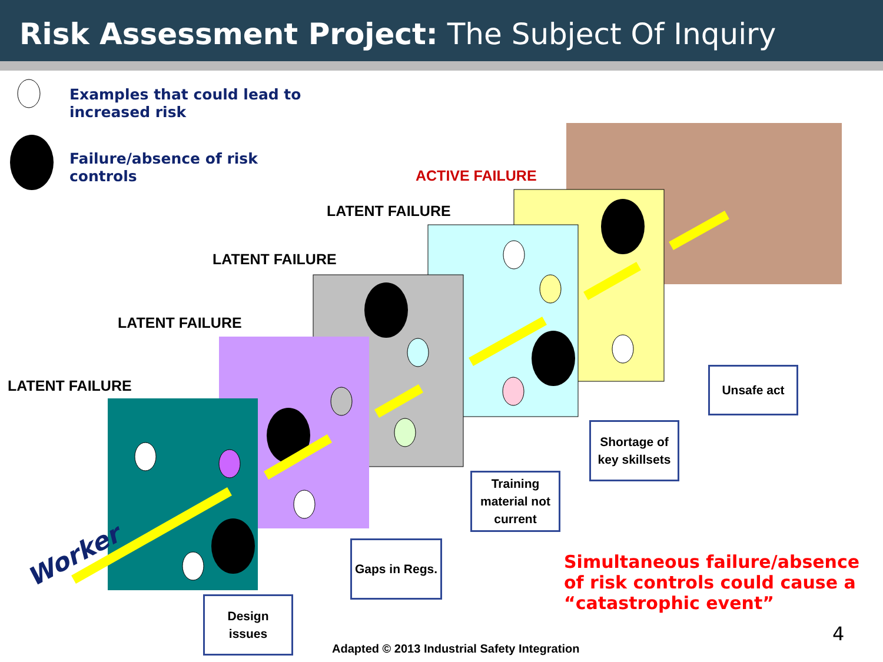Risk Assessment Project: The Subject Of Inquiry
Examples that could lead to
increased risk
Failure/absence of risk
controls
ACTIVE FAILURE
LATENT FAILURE
LATENT FAILURE
LATENT FAILURE
LATENT FAILURE
Worker
Unsafe act
Shortage of
key skillsets
Training
material not
current
Gaps in Regs.
Design
issues
Simultaneous failure/absence
of risk controls could cause a
“catastrophic event”
4
Adapted © 2013 Industrial Safety Integration